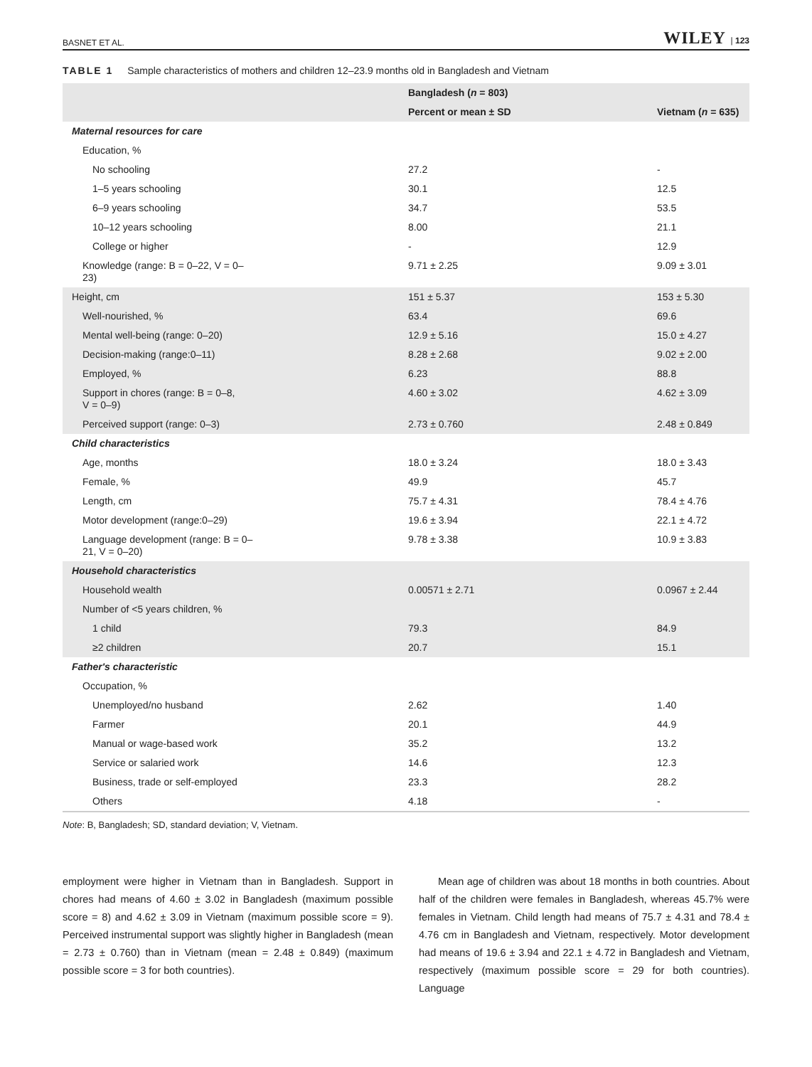BASNET ET AL. WILEY | 123
TABLE 1 Sample characteristics of mothers and children 12–23.9 months old in Bangladesh and Vietnam
| | Bangladesh ( n = 803) | |
| --- | --- | --- |
| | Percent or mean ± SD | Vietnam ( n = 635) |
| Maternal resources for care | | |
| Education, % | | |
| No schooling | 27.2 | - |
| 1–5 years schooling | 30.1 | 12.5 |
| 6–9 years schooling | 34.7 | 53.5 |
| 10–12 years schooling | 8.00 | 21.1 |
| College or higher | - | 12.9 |
| Knowledge (range: B = 0–22, V = 0– 23) | 9.71 ± 2.25 | 9.09 ± 3.01 |
| Height, cm | 151 ± 5.37 | 153 ± 5.30 |
| Well-nourished, % | 63.4 | 69.6 |
| Mental well-being (range: 0–20) | 12.9 ± 5.16 | 15.0 ± 4.27 |
| Decision-making (range:0–11) | 8.28 ± 2.68 | 9.02 ± 2.00 |
| Employed, % | 6.23 | 88.8 |
| Support in chores (range: B = 0–8, V = 0–9) | 4.60 ± 3.02 | 4.62 ± 3.09 |
| Perceived support (range: 0–3) | 2.73 ± 0.760 | 2.48 ± 0.849 |
| Child characteristics | | |
| Age, months | 18.0 ± 3.24 | 18.0 ± 3.43 |
| Female, % | 49.9 | 45.7 |
| Length, cm | 75.7 ± 4.31 | 78.4 ± 4.76 |
| Motor development (range:0–29) | 19.6 ± 3.94 | 22.1 ± 4.72 |
| Language development (range: B = 0– 21, V = 0–20) | 9.78 ± 3.38 | 10.9 ± 3.83 |
| Household characteristics | | |
| Household wealth | 0.00571 ± 2.71 | 0.0967 ± 2.44 |
| Number of <5 years children, % | | |
| 1 child | 79.3 | 84.9 |
| ≥2 children | 20.7 | 15.1 |
| Father's characteristic | | |
| Occupation, % | | |
| Unemployed/no husband | 2.62 | 1.40 |
| Farmer | 20.1 | 44.9 |
| Manual or wage-based work | 35.2 | 13.2 |
| Service or salaried work | 14.6 | 12.3 |
| Business, trade or self-employed | 23.3 | 28.2 |
| Others | 4.18 | - |
Note: B, Bangladesh; SD, standard deviation; V, Vietnam.
employment were higher in Vietnam than in Bangladesh. Support in chores had means of 4.60 ± 3.02 in Bangladesh (maximum possible score = 8) and 4.62 ± 3.09 in Vietnam (maximum possible score = 9). Perceived instrumental support was slightly higher in Bangladesh (mean = 2.73 ± 0.760) than in Vietnam (mean = 2.48 ± 0.849) (maximum possible score = 3 for both countries).
Mean age of children was about 18 months in both countries. About half of the children were females in Bangladesh, whereas 45.7% were females in Vietnam. Child length had means of 75.7 ± 4.31 and 78.4 ± 4.76 cm in Bangladesh and Vietnam, respectively. Motor development had means of 19.6 ± 3.94 and 22.1 ± 4.72 in Bangladesh and Vietnam, respectively (maximum possible score = 29 for both countries). Language